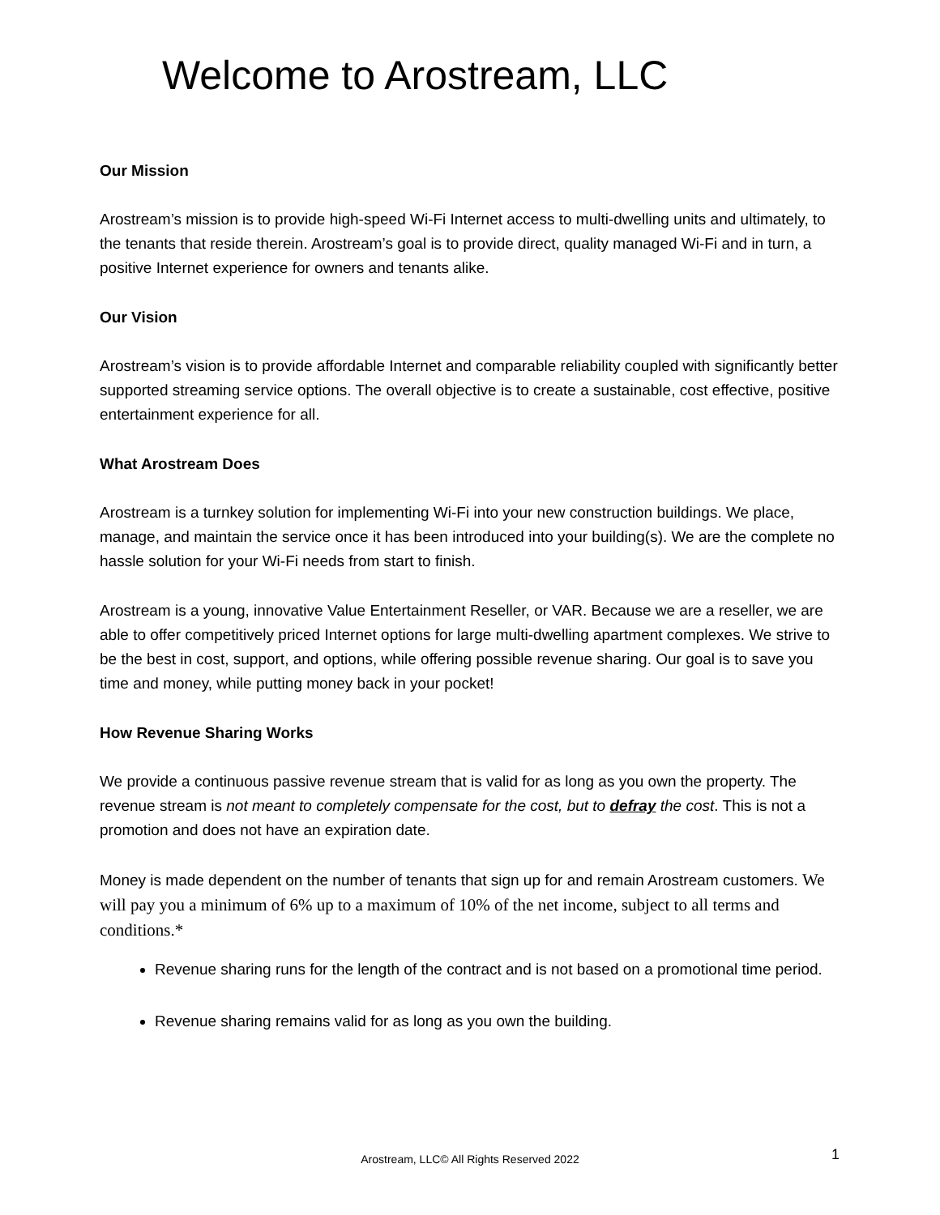Welcome to Arostream, LLC
Our Mission
Arostream’s mission is to provide high-speed Wi-Fi Internet access to multi-dwelling units and ultimately, to the tenants that reside therein. Arostream’s goal is to provide direct, quality managed Wi-Fi and in turn, a positive Internet experience for owners and tenants alike.
Our Vision
Arostream’s vision is to provide affordable Internet and comparable reliability coupled with significantly better supported streaming service options. The overall objective is to create a sustainable, cost effective, positive entertainment experience for all.
What Arostream Does
Arostream is a turnkey solution for implementing Wi-Fi into your new construction buildings. We place, manage, and maintain the service once it has been introduced into your building(s). We are the complete no hassle solution for your Wi-Fi needs from start to finish.
Arostream is a young, innovative Value Entertainment Reseller, or VAR. Because we are a reseller, we are able to offer competitively priced Internet options for large multi-dwelling apartment complexes. We strive to be the best in cost, support, and options, while offering possible revenue sharing. Our goal is to save you time and money, while putting money back in your pocket!
How Revenue Sharing Works
We provide a continuous passive revenue stream that is valid for as long as you own the property. The revenue stream is not meant to completely compensate for the cost, but to defray the cost. This is not a promotion and does not have an expiration date.
Money is made dependent on the number of tenants that sign up for and remain Arostream customers. We will pay you a minimum of 6% up to a maximum of 10% of the net income, subject to all terms and conditions.*
Revenue sharing runs for the length of the contract and is not based on a promotional time period.
Revenue sharing remains valid for as long as you own the building.
Arostream, LLC© All Rights Reserved 2022 1